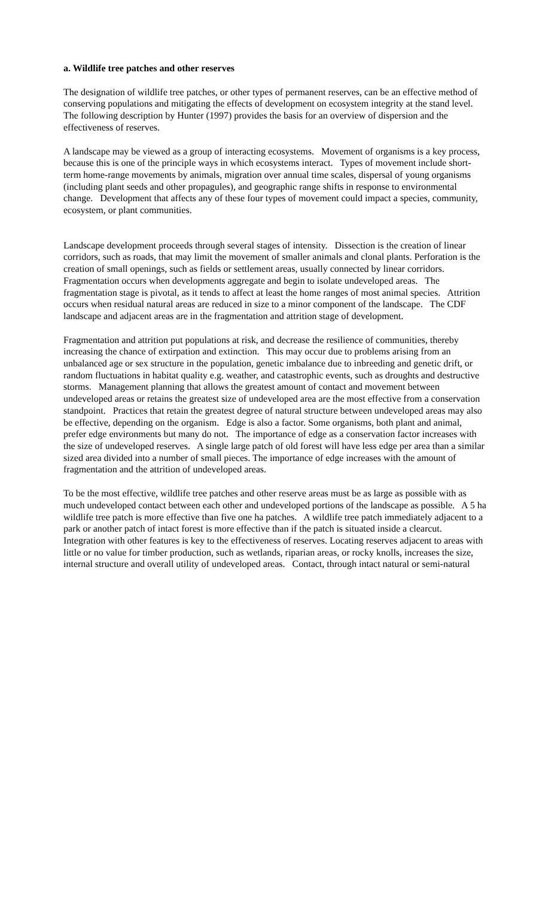a. Wildlife tree patches and other reserves
The designation of wildlife tree patches, or other types of permanent reserves, can be an effective method of conserving populations and mitigating the effects of development on ecosystem integrity at the stand level. The following description by Hunter (1997) provides the basis for an overview of dispersion and the effectiveness of reserves.
A landscape may be viewed as a group of interacting ecosystems. Movement of organisms is a key process, because this is one of the principle ways in which ecosystems interact. Types of movement include short-term home-range movements by animals, migration over annual time scales, dispersal of young organisms (including plant seeds and other propagules), and geographic range shifts in response to environmental change. Development that affects any of these four types of movement could impact a species, community, ecosystem, or plant communities.
Landscape development proceeds through several stages of intensity. Dissection is the creation of linear corridors, such as roads, that may limit the movement of smaller animals and clonal plants. Perforation is the creation of small openings, such as fields or settlement areas, usually connected by linear corridors. Fragmentation occurs when developments aggregate and begin to isolate undeveloped areas. The fragmentation stage is pivotal, as it tends to affect at least the home ranges of most animal species. Attrition occurs when residual natural areas are reduced in size to a minor component of the landscape. The CDF landscape and adjacent areas are in the fragmentation and attrition stage of development.
Fragmentation and attrition put populations at risk, and decrease the resilience of communities, thereby increasing the chance of extirpation and extinction. This may occur due to problems arising from an unbalanced age or sex structure in the population, genetic imbalance due to inbreeding and genetic drift, or random fluctuations in habitat quality e.g. weather, and catastrophic events, such as droughts and destructive storms. Management planning that allows the greatest amount of contact and movement between undeveloped areas or retains the greatest size of undeveloped area are the most effective from a conservation standpoint. Practices that retain the greatest degree of natural structure between undeveloped areas may also be effective, depending on the organism. Edge is also a factor. Some organisms, both plant and animal, prefer edge environments but many do not. The importance of edge as a conservation factor increases with the size of undeveloped reserves. A single large patch of old forest will have less edge per area than a similar sized area divided into a number of small pieces. The importance of edge increases with the amount of fragmentation and the attrition of undeveloped areas.
To be the most effective, wildlife tree patches and other reserve areas must be as large as possible with as much undeveloped contact between each other and undeveloped portions of the landscape as possible. A 5 ha wildlife tree patch is more effective than five one ha patches. A wildlife tree patch immediately adjacent to a park or another patch of intact forest is more effective than if the patch is situated inside a clearcut. Integration with other features is key to the effectiveness of reserves. Locating reserves adjacent to areas with little or no value for timber production, such as wetlands, riparian areas, or rocky knolls, increases the size, internal structure and overall utility of undeveloped areas. Contact, through intact natural or semi-natural